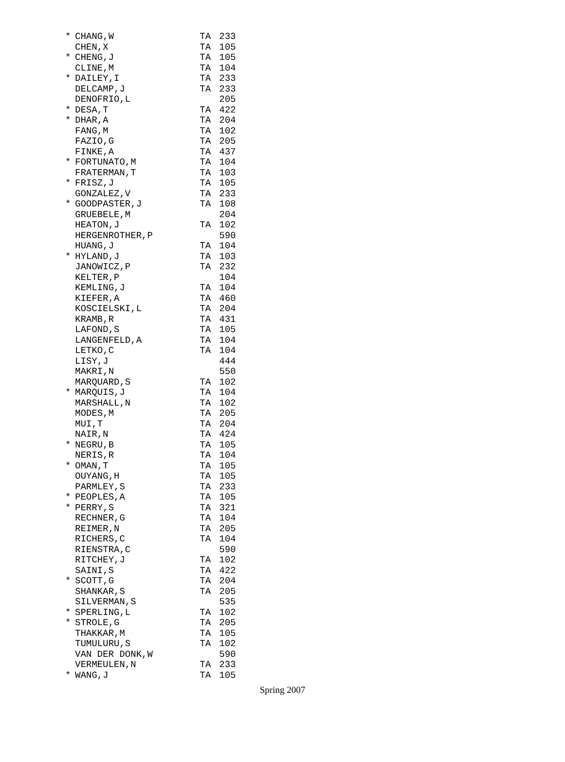| * | CHANG,W | TA | 233 |
| | CHEN,X | TA | 105 |
| * | CHENG,J | TA | 105 |
| | CLINE,M | TA | 104 |
| * | DAILEY,I | TA | 233 |
| | DELCAMP,J | TA | 233 |
| | DENOFRIO,L | | 205 |
| * | DESA,T | TA | 422 |
| * | DHAR,A | TA | 204 |
| | FANG,M | TA | 102 |
| | FAZIO,G | TA | 205 |
| | FINKE,A | TA | 437 |
| * | FORTUNATO,M | TA | 104 |
| | FRATERMAN,T | TA | 103 |
| * | FRISZ,J | TA | 105 |
| | GONZALEZ,V | TA | 233 |
| * | GOODPASTER,J | TA | 108 |
| | GRUEBELE,M | | 204 |
| | HEATON,J | TA | 102 |
| | HERGENROTHER,P | | 590 |
| | HUANG,J | TA | 104 |
| * | HYLAND,J | TA | 103 |
| | JANOWICZ,P | TA | 232 |
| | KELTER,P | | 104 |
| | KEMLING,J | TA | 104 |
| | KIEFER,A | TA | 460 |
| | KOSCIELSKI,L | TA | 204 |
| | KRAMB,R | TA | 431 |
| | LAFOND,S | TA | 105 |
| | LANGENFELD,A | TA | 104 |
| | LETKO,C | TA | 104 |
| | LISY,J | | 444 |
| | MAKRI,N | | 550 |
| | MARQUARD,S | TA | 102 |
| * | MARQUIS,J | TA | 104 |
| | MARSHALL,N | TA | 102 |
| | MODES,M | TA | 205 |
| | MUI,T | TA | 204 |
| | NAIR,N | TA | 424 |
| * | NEGRU,B | TA | 105 |
| | NERIS,R | TA | 104 |
| * | OMAN,T | TA | 105 |
| | OUYANG,H | TA | 105 |
| | PARMLEY,S | TA | 233 |
| * | PEOPLES,A | TA | 105 |
| * | PERRY,S | TA | 321 |
| | RECHNER,G | TA | 104 |
| | REIMER,N | TA | 205 |
| | RICHERS,C | TA | 104 |
| | RIENSTRA,C | | 590 |
| | RITCHEY,J | TA | 102 |
| | SAINI,S | TA | 422 |
| * | SCOTT,G | TA | 204 |
| | SHANKAR,S | TA | 205 |
| | SILVERMAN,S | | 535 |
| * | SPERLING,L | TA | 102 |
| * | STROLE,G | TA | 205 |
| | THAKKAR,M | TA | 105 |
| | TUMULURU,S | TA | 102 |
| | VAN DER DONK,W | | 590 |
| | VERMEULEN,N | TA | 233 |
| * | WANG,J | TA | 105 |
Spring 2007